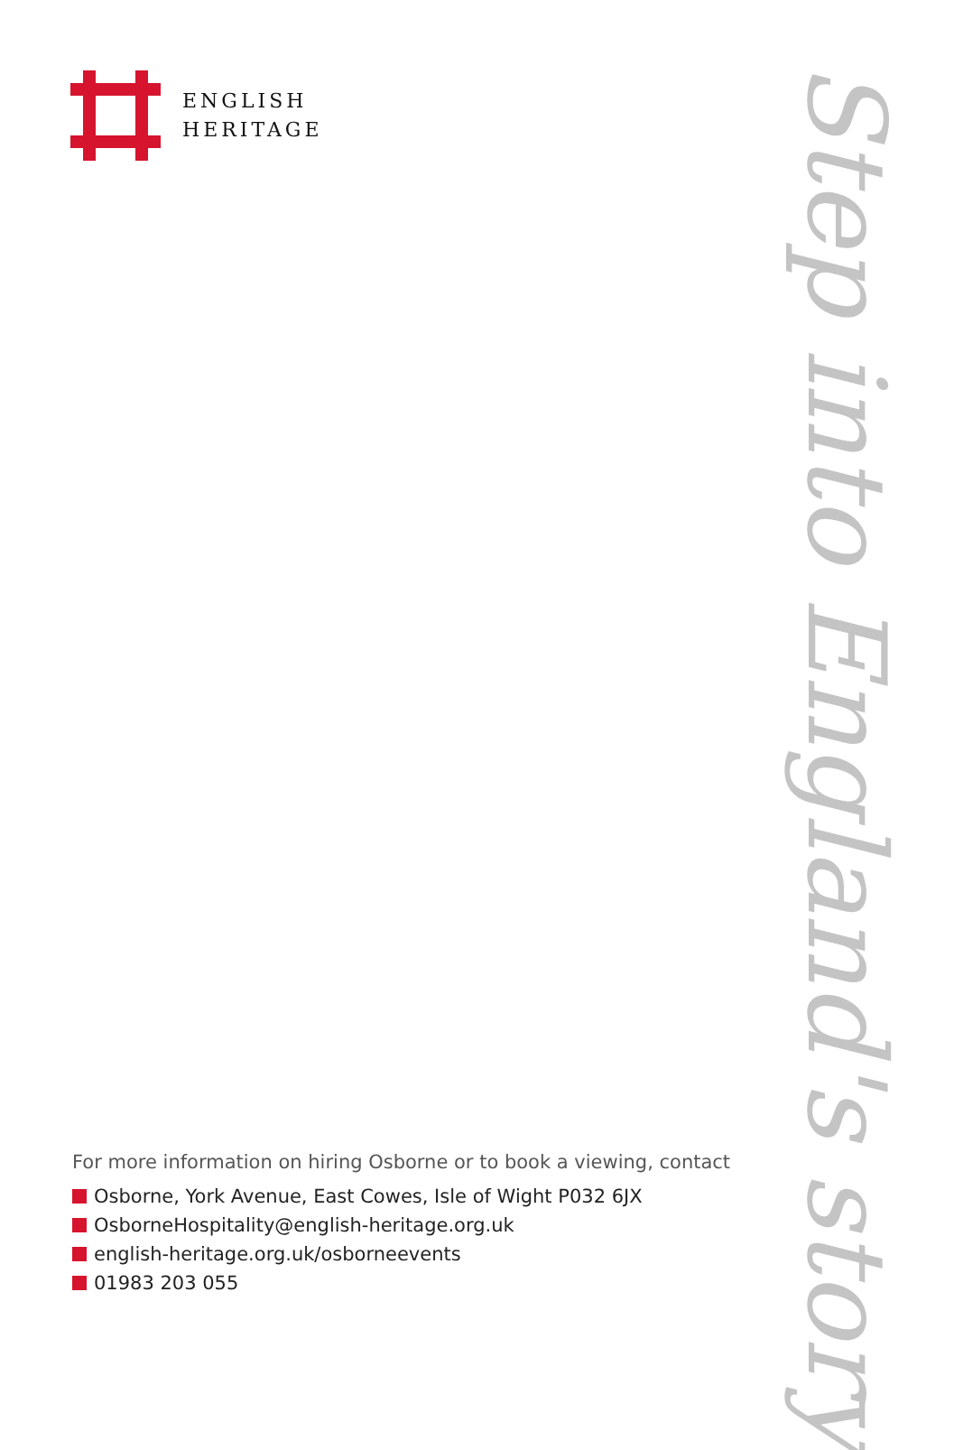ENGLISH
HERITAGE
Step into England's story
For more information on hiring Osborne or to book a viewing, contact
Osborne, York Avenue, East Cowes, Isle of Wight P032 6JX
OsborneHospitality@english-heritage.org.uk
english-heritage.org.uk/osborneevents
01983 203 055